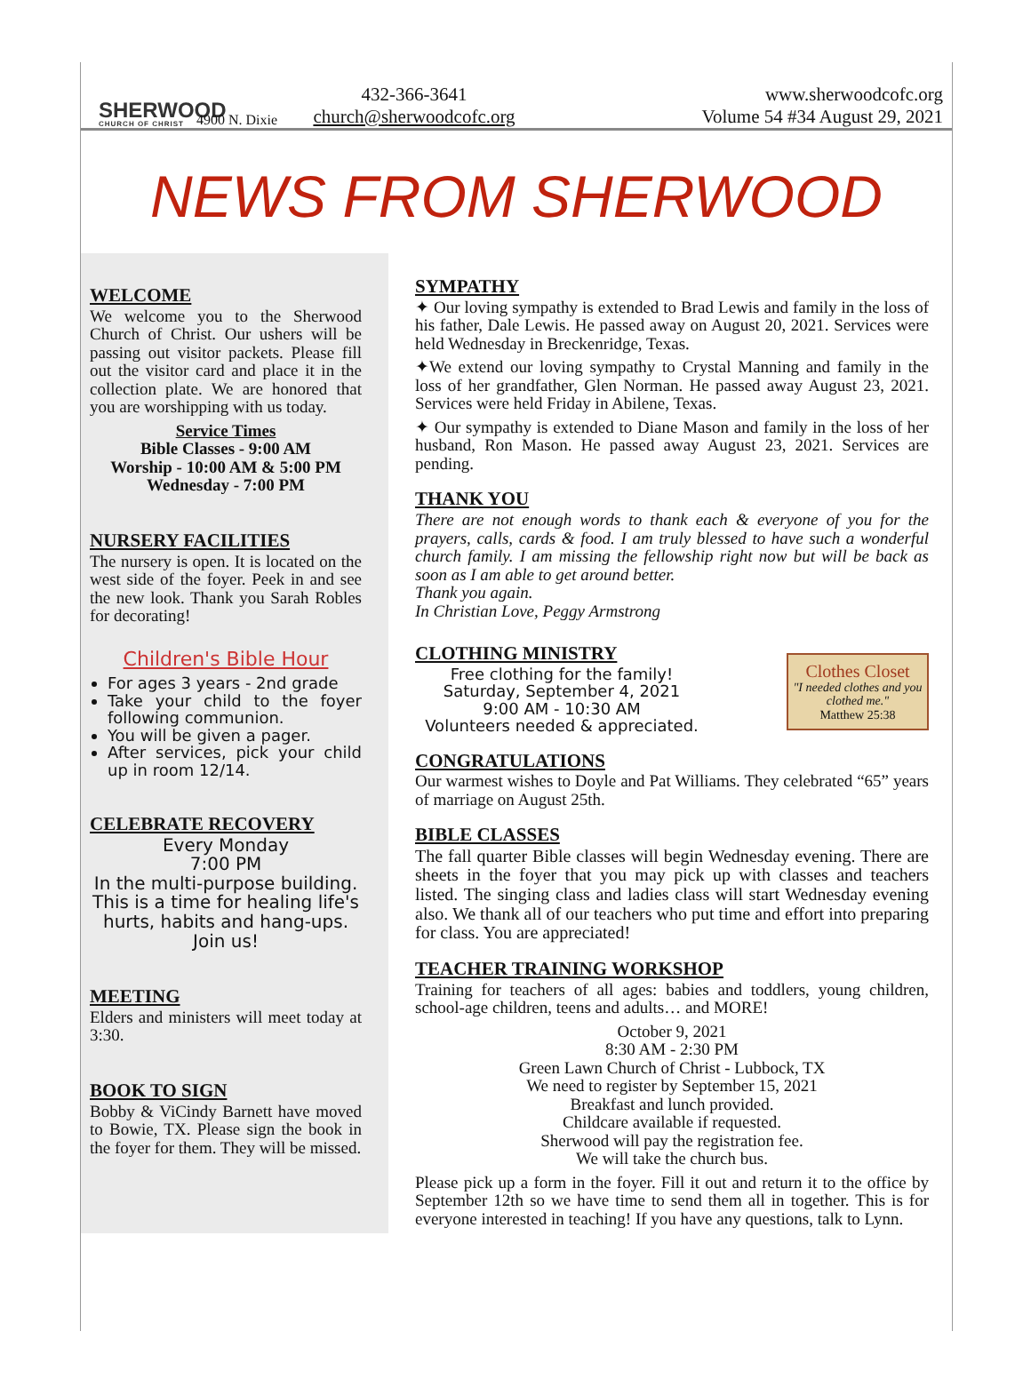SHERWOOD
CHURCH OF CHRIST
4900 N. Dixie
432-366-3641
church@sherwoodcofc.org
www.sherwoodcofc.org
Volume 54 #34 August 29, 2021
NEWS FROM SHERWOOD
WELCOME
We welcome you to the Sherwood Church of Christ. Our ushers will be passing out visitor packets. Please fill out the visitor card and place it in the collection plate. We are honored that you are worshipping with us today.
Service Times
Bible Classes - 9:00 AM
Worship - 10:00 AM & 5:00 PM
Wednesday - 7:00 PM
NURSERY FACILITIES
The nursery is open. It is located on the west side of the foyer. Peek in and see the new look. Thank you Sarah Robles for decorating!
Children's Bible Hour
For ages 3 years - 2nd grade
Take your child to the foyer following communion.
You will be given a pager.
After services, pick your child up in room 12/14.
CELEBRATE RECOVERY
Every Monday
7:00 PM
In the multi-purpose building. This is a time for healing life's hurts, habits and hang-ups.
Join us!
MEETING
Elders and ministers will meet today at 3:30.
BOOK TO SIGN
Bobby & ViCindy Barnett have moved to Bowie, TX. Please sign the book in the foyer for them. They will be missed.
SYMPATHY
✦ Our loving sympathy is extended to Brad Lewis and family in the loss of his father, Dale Lewis. He passed away on August 20, 2021. Services were held Wednesday in Breckenridge, Texas.
✦We extend our loving sympathy to Crystal Manning and family in the loss of her grandfather, Glen Norman. He passed away August 23, 2021. Services were held Friday in Abilene, Texas.
✦ Our sympathy is extended to Diane Mason and family in the loss of her husband, Ron Mason. He passed away August 23, 2021. Services are pending.
THANK YOU
There are not enough words to thank each & everyone of you for the prayers, calls, cards & food. I am truly blessed to have such a wonderful church family. I am missing the fellowship right now but will be back as soon as I am able to get around better.
Thank you again.
In Christian Love, Peggy Armstrong
CLOTHING MINISTRY
Clothes Closet
"I needed clothes and you clothed me."
Matthew 25:38
Free clothing for the family!
Saturday, September 4, 2021
9:00 AM - 10:30 AM
Volunteers needed & appreciated.
CONGRATULATIONS
Our warmest wishes to Doyle and Pat Williams. They celebrated “65” years of marriage on August 25th.
BIBLE CLASSES
The fall quarter Bible classes will begin Wednesday evening. There are sheets in the foyer that you may pick up with classes and teachers listed. The singing class and ladies class will start Wednesday evening also. We thank all of our teachers who put time and effort into preparing for class. You are appreciated!
TEACHER TRAINING WORKSHOP
Training for teachers of all ages: babies and toddlers, young children, school-age children, teens and adults… and MORE!
October 9, 2021
8:30 AM - 2:30 PM
Green Lawn Church of Christ - Lubbock, TX
We need to register by September 15, 2021
Breakfast and lunch provided.
Childcare available if requested.
Sherwood will pay the registration fee.
We will take the church bus.
Please pick up a form in the foyer. Fill it out and return it to the office by September 12th so we have time to send them all in together. This is for everyone interested in teaching! If you have any questions, talk to Lynn.